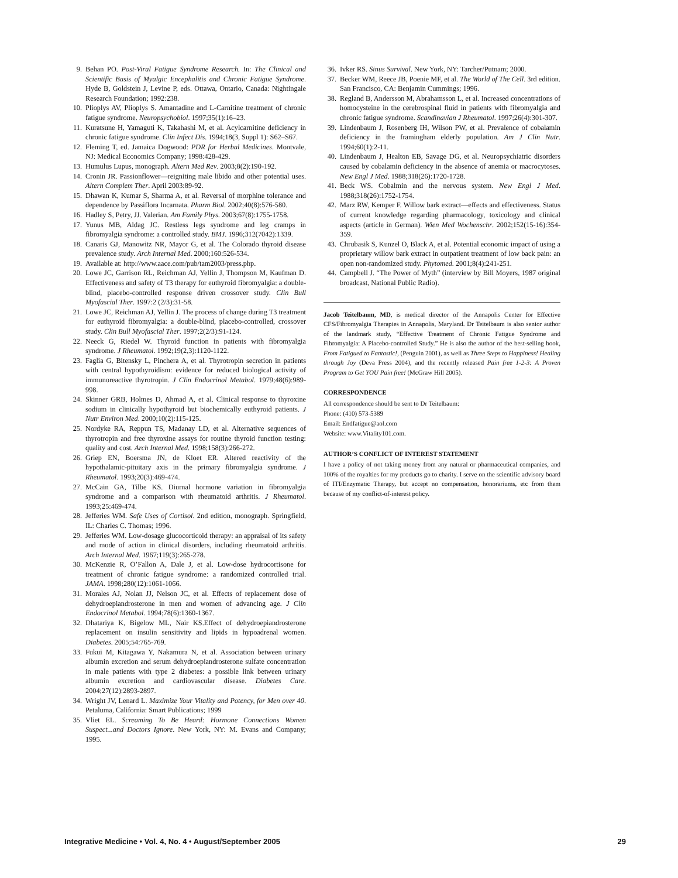9. Behan PO. Post-Viral Fatigue Syndrome Research. In: The Clinical and Scientific Basis of Myalgic Encephalitis and Chronic Fatigue Syndrome. Hyde B, Goldstein J, Levine P, eds. Ottawa, Ontario, Canada: Nightingale Research Foundation; 1992:238.
10. Plioplys AV, Plioplys S. Amantadine and L-Carnitine treatment of chronic fatigue syndrome. Neuropsychobiol. 1997;35(1):16–23.
11. Kuratsune H, Yamaguti K, Takahashi M, et al. Acylcarnitine deficiency in chronic fatigue syndrome. Clin Infect Dis. 1994;18(3, Suppl 1): S62–S67.
12. Fleming T, ed. Jamaica Dogwood: PDR for Herbal Medicines. Montvale, NJ: Medical Economics Company; 1998:428-429.
13. Humulus Lupus, monograph. Altern Med Rev. 2003;8(2):190-192.
14. Cronin JR. Passionflower—reigniting male libido and other potential uses. Altern Complem Ther. April 2003:89-92.
15. Dhawan K, Kumar S, Sharma A, et al. Reversal of morphine tolerance and dependence by Passiflora Incarnata. Pharm Biol. 2002;40(8):576-580.
16. Hadley S, Petry, JJ. Valerian. Am Family Phys. 2003;67(8):1755-1758.
17. Yunus MB, Aldag JC. Restless legs syndrome and leg cramps in fibromyalgia syndrome: a controlled study. BMJ. 1996;312(7042):1339.
18. Canaris GJ, Manowitz NR, Mayor G, et al. The Colorado thyroid disease prevalence study. Arch Internal Med. 2000;160:526-534.
19. Available at: http://www.aace.com/pub/tam2003/press.php.
20. Lowe JC, Garrison RL, Reichman AJ, Yellin J, Thompson M, Kaufman D. Effectiveness and safety of T3 therapy for euthyroid fibromyalgia: a double-blind, placebo-controlled response driven crossover study. Clin Bull Myofascial Ther. 1997:2 (2/3):31-58.
21. Lowe JC, Reichman AJ, Yellin J. The process of change during T3 treatment for euthyroid fibromyalgia: a double-blind, placebo-controlled, crossover study. Clin Bull Myofascial Ther. 1997;2(2/3):91-124.
22. Neeck G, Riedel W. Thyroid function in patients with fibromyalgia syndrome. J Rheumatol. 1992;19(2,3):1120-1122.
23. Faglia G, Bitensky L, Pinchera A, et al. Thyrotropin secretion in patients with central hypothyroidism: evidence for reduced biological activity of immunoreactive thyrotropin. J Clin Endocrinol Metabol. 1979;48(6):989-998.
24. Skinner GRB, Holmes D, Ahmad A, et al. Clinical response to thyroxine sodium in clinically hypothyroid but biochemically euthyroid patients. J Nutr Environ Med. 2000;10(2):115-125.
25. Nordyke RA, Reppun TS, Madanay LD, et al. Alternative sequences of thyrotropin and free thyroxine assays for routine thyroid function testing: quality and cost. Arch Internal Med. 1998;158(3):266-272.
26. Griep EN, Boersma JN, de Kloet ER. Altered reactivity of the hypothalamic-pituitary axis in the primary fibromyalgia syndrome. J Rheumatol. 1993;20(3):469-474.
27. McCain GA, Tilbe KS. Diurnal hormone variation in fibromyalgia syndrome and a comparison with rheumatoid arthritis. J Rheumatol. 1993;25:469-474.
28. Jefferies WM. Safe Uses of Cortisol. 2nd edition, monograph. Springfield, IL: Charles C. Thomas; 1996.
29. Jefferies WM. Low-dosage glucocorticoid therapy: an appraisal of its safety and mode of action in clinical disorders, including rheumatoid arthritis. Arch Internal Med. 1967;119(3):265-278.
30. McKenzie R, O’Fallon A, Dale J, et al. Low-dose hydrocortisone for treatment of chronic fatigue syndrome: a randomized controlled trial. JAMA. 1998;280(12):1061-1066.
31. Morales AJ, Nolan JJ, Nelson JC, et al. Effects of replacement dose of dehydroepiandrosterone in men and women of advancing age. J Clin Endocrinol Metabol. 1994;78(6):1360-1367.
32. Dhatariya K, Bigelow ML, Nair KS.Effect of dehydroepiandrosterone replacement on insulin sensitivity and lipids in hypoadrenal women. Diabetes. 2005;54:765-769.
33. Fukui M, Kitagawa Y, Nakamura N, et al. Association between urinary albumin excretion and serum dehydroepiandrosterone sulfate concentration in male patients with type 2 diabetes: a possible link between urinary albumin excretion and cardiovascular disease. Diabetes Care. 2004;27(12):2893-2897.
34. Wright JV, Lenard L. Maximize Your Vitality and Potency, for Men over 40. Petaluma, California: Smart Publications; 1999
35. Vliet EL. Screaming To Be Heard: Hormone Connections Women Suspect...and Doctors Ignore. New York, NY: M. Evans and Company; 1995.
36. Ivker RS. Sinus Survival. New York, NY: Tarcher/Putnam; 2000.
37. Becker WM, Reece JB, Poenie MF, et al. The World of The Cell. 3rd edition. San Francisco, CA: Benjamin Cummings; 1996.
38. Regland B, Andersson M, Abrahamsson L, et al. Increased concentrations of homocysteine in the cerebrospinal fluid in patients with fibromyalgia and chronic fatigue syndrome. Scandinavian J Rheumatol. 1997;26(4):301-307.
39. Lindenbaum J, Rosenberg IH, Wilson PW, et al. Prevalence of cobalamin deficiency in the framingham elderly population. Am J Clin Nutr. 1994;60(1):2-11.
40. Lindenbaum J, Healton EB, Savage DG, et al. Neuropsychiatric disorders caused by cobalamin deficiency in the absence of anemia or macrocytoses. New Engl J Med. 1988;318(26):1720-1728.
41. Beck WS. Cobalmin and the nervous system. New Engl J Med. 1988;318(26):1752-1754.
42. Marz RW, Kemper F. Willow bark extract—effects and effectiveness. Status of current knowledge regarding pharmacology, toxicology and clinical aspects (article in German). Wien Med Wochenschr. 2002;152(15-16):354-359.
43. Chrubasik S, Kunzel O, Black A, et al. Potential economic impact of using a proprietary willow bark extract in outpatient treatment of low back pain: an open non-randomized study. Phytomed. 2001;8(4):241-251.
44. Campbell J. “The Power of Myth” (interview by Bill Moyers, 1987 original broadcast, National Public Radio).
Jacob Teitelbaum, MD, is medical director of the Annapolis Center for Effective CFS/Fibromyalgia Therapies in Annapolis, Maryland. Dr Teitelbaum is also senior author of the landmark study, “Effective Treatment of Chronic Fatigue Syndrome and Fibromyalgia: A Placebo-controlled Study.” He is also the author of the best-selling book, From Fatigued to Fantastic!, (Penguin 2001), as well as Three Steps to Happiness! Healing through Joy (Deva Press 2004), and the recently released Pain free 1-2-3: A Proven Program to Get YOU Pain free! (McGraw Hill 2005).
CORRESPONDENCE
All correspondence should be sent to Dr Teitelbaum:
Phone: (410) 573-5389
Email: Endfatigue@aol.com
Website: www.Vitality101.com.
AUTHOR’S CONFLICT OF INTEREST STATEMENT
I have a policy of not taking money from any natural or pharmaceutical companies, and 100% of the royalties for my products go to charity. I serve on the scientific advisory board of ITI/Enzymatic Therapy, but accept no compensation, honorariums, etc from them because of my conflict-of-interest policy.
Integrative Medicine • Vol. 4, No. 4 • August/September 2005 29